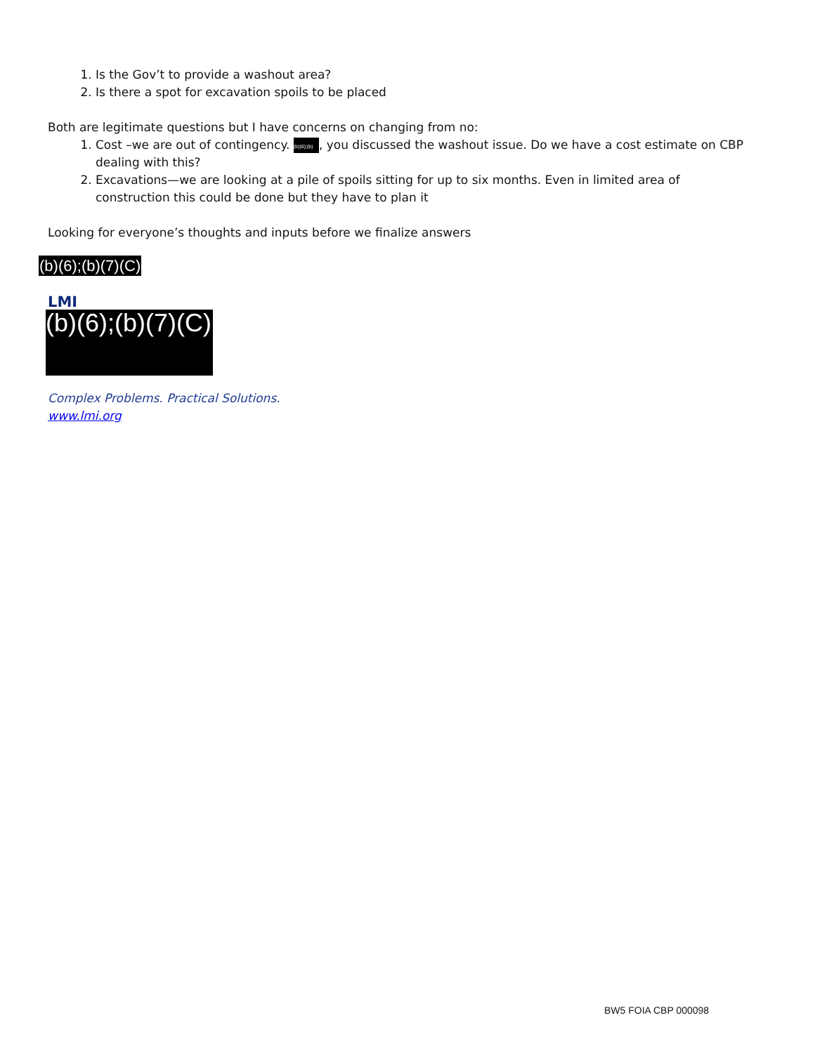1. Is the Gov’t to provide a washout area?
2. Is there a spot for excavation spoils to be placed
Both are legitimate questions but I have concerns on changing from no:
1. Cost –we are out of contingency. (b)(6);(b)(7), you discussed the washout issue. Do we have a cost estimate on CBP dealing with this?
2. Excavations—we are looking at a pile of spoils sitting for up to six months. Even in limited area of construction this could be done but they have to plan it
Looking for everyone’s thoughts and inputs before we finalize answers
(b)(6);(b)(7)(C)
LMI
(b)(6);(b)(7)(C)
Complex Problems. Practical Solutions.
www.lmi.org
BW5 FOIA CBP 000098